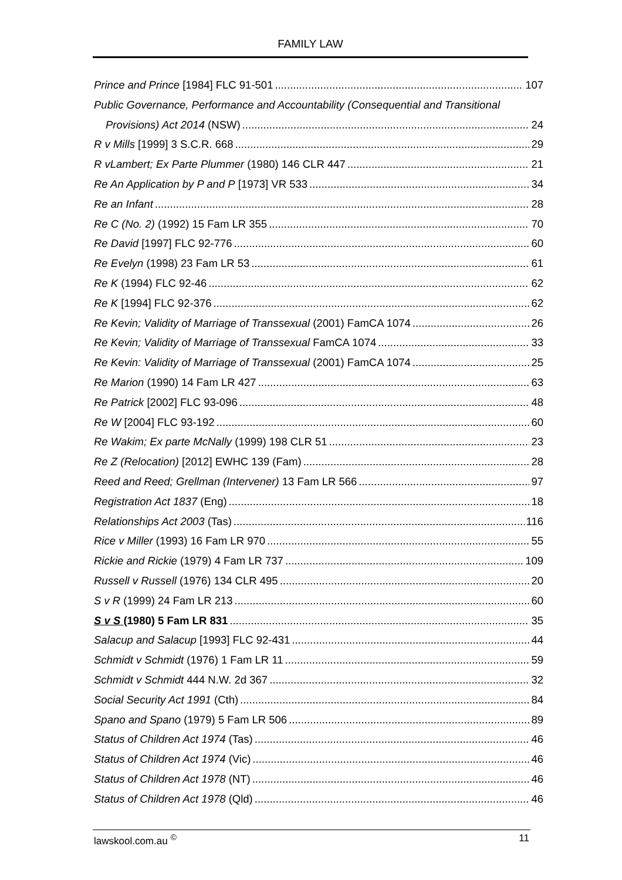FAMILY LAW
Prince and Prince [1984] FLC 91-501 107
Public Governance, Performance and Accountability (Consequential and Transitional
Provisions) Act 2014 (NSW) 24
R v Mills [1999] 3 S.C.R. 668 29
R vLambert; Ex Parte Plummer (1980) 146 CLR 447 21
Re An Application by P and P [1973] VR 533 34
Re an Infant 28
Re C (No. 2) (1992) 15 Fam LR 355 70
Re David [1997] FLC 92-776 60
Re Evelyn (1998) 23 Fam LR 53 61
Re K (1994) FLC 92-46 62
Re K [1994] FLC 92-376 62
Re Kevin; Validity of Marriage of Transsexual (2001) FamCA 1074 26
Re Kevin; Validity of Marriage of Transsexual FamCA 1074 33
Re Kevin: Validity of Marriage of Transsexual (2001) FamCA 1074 25
Re Marion (1990) 14 Fam LR 427 63
Re Patrick [2002] FLC 93-096 48
Re W [2004] FLC 93-192 60
Re Wakim; Ex parte McNally (1999) 198 CLR 51 23
Re Z (Relocation) [2012] EWHC 139 (Fam) 28
Reed and Reed; Grellman (Intervener) 13 Fam LR 566 97
Registration Act 1837 (Eng) 18
Relationships Act 2003 (Tas) 116
Rice v Miller (1993) 16 Fam LR 970 55
Rickie and Rickie (1979) 4 Fam LR 737 109
Russell v Russell (1976) 134 CLR 495 20
S v R (1999) 24 Fam LR 213 60
S v S (1980) 5 Fam LR 831 35
Salacup and Salacup [1993] FLC 92-431 44
Schmidt v Schmidt (1976) 1 Fam LR 11 59
Schmidt v Schmidt 444 N.W. 2d 367 32
Social Security Act 1991 (Cth) 84
Spano and Spano (1979) 5 Fam LR 506 89
Status of Children Act 1974 (Tas) 46
Status of Children Act 1974 (Vic) 46
Status of Children Act 1978 (NT) 46
Status of Children Act 1978 (Qld) 46
lawskool.com.au <sup>©</sup> 11